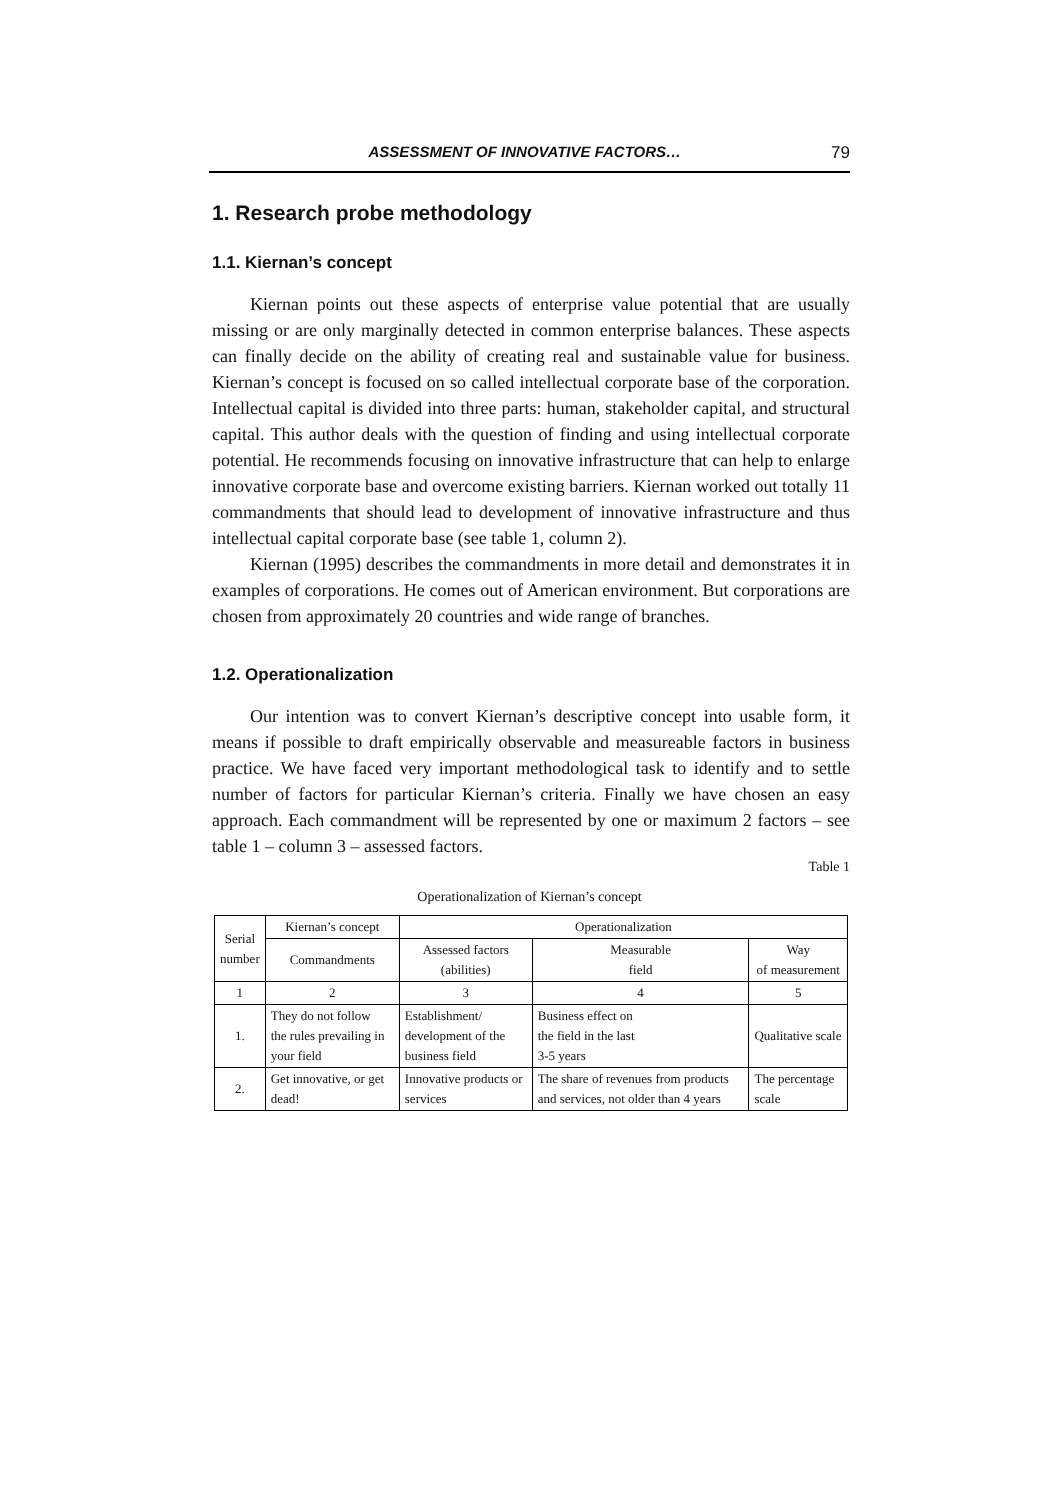ASSESSMENT OF INNOVATIVE FACTORS… 79
1. Research probe methodology
1.1. Kiernan’s concept
Kiernan points out these aspects of enterprise value potential that are usually missing or are only marginally detected in common enterprise balances. These aspects can finally decide on the ability of creating real and sustainable value for business. Kiernan’s concept is focused on so called intellectual corporate base of the corporation. Intellectual capital is divided into three parts: human, stakeholder capital, and structural capital. This author deals with the question of finding and using intellectual corporate potential. He recommends focusing on innovative infrastructure that can help to enlarge innovative corporate base and overcome existing barriers. Kiernan worked out totally 11 commandments that should lead to development of innovative infrastructure and thus intellectual capital corporate base (see table 1, column 2).
Kiernan (1995) describes the commandments in more detail and demonstrates it in examples of corporations. He comes out of American environment. But corporations are chosen from approximately 20 countries and wide range of branches.
1.2. Operationalization
Our intention was to convert Kiernan’s descriptive concept into usable form, it means if possible to draft empirically observable and measureable factors in business practice. We have faced very important methodological task to identify and to settle number of factors for particular Kiernan’s criteria. Finally we have chosen an easy approach. Each commandment will be represented by one or maximum 2 factors – see table 1 – column 3 – assessed factors.
Table 1
Operationalization of Kiernan’s concept
| Serial number | Kiernan’s concept | Operationalization | | |
| --- | --- | --- | --- | --- |
| | Commandments | Assessed factors (abilities) | Measurable field | Way of measurement |
| 1 | 2 | 3 | 4 | 5 |
| 1. | They do not follow the rules prevailing in your field | Establishment/ development of the business field | Business effect on the field in the last 3-5 years | Qualitative scale |
| 2. | Get innovative, or get dead! | Innovative products or services | The share of revenues from products and services, not older than 4 years | The percentage scale |